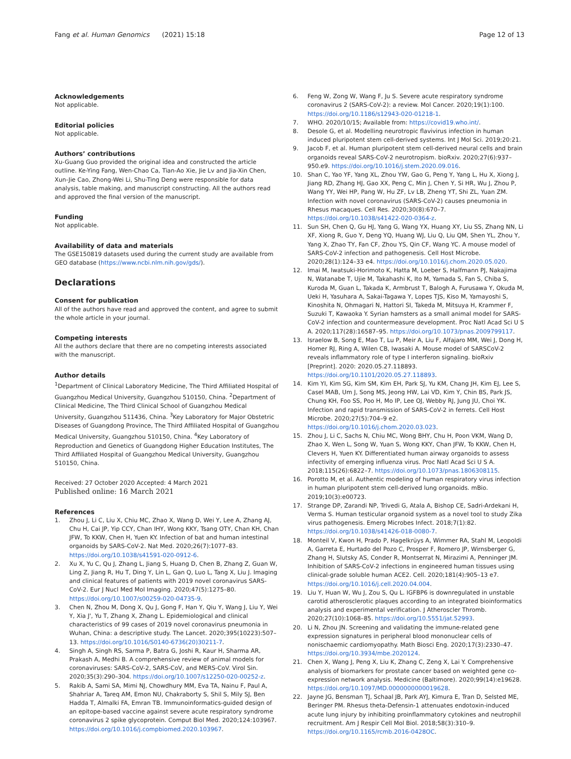Fang et al. Human Genomics (2021) 15:18
Page 12 of 13
Acknowledgements
Not applicable.
Editorial policies
Not applicable.
Authors’ contributions
Xu-Guang Guo provided the original idea and constructed the article outline. Ke-Ying Fang, Wen-Chao Ca, Tian-Ao Xie, Jie Lv and Jia-Xin Chen, Xun-Jie Cao, Zhong-Wei Li, Shu-Ting Deng were responsible for data analysis, table making, and manuscript constructing. All the authors read and approved the final version of the manuscript.
Funding
Not applicable.
Availability of data and materials
The GSE150819 datasets used during the current study are available from GEO database (https://www.ncbi.nlm.nih.gov/gds/).
Declarations
Consent for publication
All of the authors have read and approved the content, and agree to submit the whole article in your journal.
Competing interests
All the authors declare that there are no competing interests associated with the manuscript.
Author details
<sup>1</sup> Department of Clinical Laboratory Medicine, The Third Affiliated Hospital of Guangzhou Medical University, Guangzhou 510150, China. <sup>2</sup>Department of Clinical Medicine, The Third Clinical School of Guangzhou Medical University, Guangzhou 511436, China. <sup>3</sup>Key Laboratory for Major Obstetric Diseases of Guangdong Province, The Third Affiliated Hospital of Guangzhou Medical University, Guangzhou 510150, China. <sup>4</sup>Key Laboratory of Reproduction and Genetics of Guangdong Higher Education Institutes, The Third Affiliated Hospital of Guangzhou Medical University, Guangzhou 510150, China.
Received: 27 October 2020 Accepted: 4 March 2021
Published online: 16 March 2021
References
1. Zhou J, Li C, Liu X, Chiu MC, Zhao X, Wang D, Wei Y, Lee A, Zhang AJ, Chu H, Cai JP, Yip CCY, Chan IHY, Wong KKY, Tsang OTY, Chan KH, Chan JFW, To KKW, Chen H, Yuen KY. Infection of bat and human intestinal organoids by SARS-CoV-2. Nat Med. 2020;26(7):1077–83. https://doi.org/10.1038/s41591-020-0912-6.
2. Xu X, Yu C, Qu J, Zhang L, Jiang S, Huang D, Chen B, Zhang Z, Guan W, Ling Z, Jiang R, Hu T, Ding Y, Lin L, Gan Q, Luo L, Tang X, Liu J. Imaging and clinical features of patients with 2019 novel coronavirus SARS-CoV-2. Eur J Nucl Med Mol Imaging. 2020;47(5):1275–80. https://doi.org/10.1007/s00259-020-04735-9.
3. Chen N, Zhou M, Dong X, Qu J, Gong F, Han Y, Qiu Y, Wang J, Liu Y, Wei Y, Xia J', Yu T, Zhang X, Zhang L. Epidemiological and clinical characteristics of 99 cases of 2019 novel coronavirus pneumonia in Wuhan, China: a descriptive study. The Lancet. 2020;395(10223):507–13. https://doi.org/10.1016/S0140-6736(20)30211-7.
4. Singh A, Singh RS, Sarma P, Batra G, Joshi R, Kaur H, Sharma AR, Prakash A, Medhi B. A comprehensive review of animal models for coronaviruses: SARS-CoV-2, SARS-CoV, and MERS-CoV. Virol Sin. 2020;35(3):290–304. https://doi.org/10.1007/s12250-020-00252-z.
5. Rakib A, Sami SA, Mimi NJ, Chowdhury MM, Eva TA, Nainu F, Paul A, Shahriar A, Tareq AM, Emon NU, Chakraborty S, Shil S, Mily SJ, Ben Hadda T, Almalki FA, Emran TB. Immunoinformatics-guided design of an epitope-based vaccine against severe acute respiratory syndrome coronavirus 2 spike glycoprotein. Comput Biol Med. 2020;124:103967. https://doi.org/10.1016/j.compbiomed.2020.103967.
6. Feng W, Zong W, Wang F, Ju S. Severe acute respiratory syndrome coronavirus 2 (SARS-CoV-2): a review. Mol Cancer. 2020;19(1):100. https://doi.org/10.1186/s12943-020-01218-1.
7. WHO. 2020/10/15; Available from: https://covid19.who.int/.
8. Desole G, et al. Modelling neurotropic flavivirus infection in human induced pluripotent stem cell-derived systems. Int J Mol Sci. 2019;20:21.
9. Jacob F, et al. Human pluripotent stem cell-derived neural cells and brain organoids reveal SARS-CoV-2 neurotropism. bioRxiv. 2020;27(6):937–950.e9. https://doi.org/10.1016/j.stem.2020.09.016.
10. Shan C, Yao YF, Yang XL, Zhou YW, Gao G, Peng Y, Yang L, Hu X, Xiong J, Jiang RD, Zhang HJ, Gao XX, Peng C, Min J, Chen Y, Si HR, Wu J, Zhou P, Wang YY, Wei HP, Pang W, Hu ZF, Lv LB, Zheng YT, Shi ZL, Yuan ZM. Infection with novel coronavirus (SARS-CoV-2) causes pneumonia in Rhesus macaques. Cell Res. 2020;30(8):670–7. https://doi.org/10.1038/s41422-020-0364-z.
11. Sun SH, Chen Q, Gu HJ, Yang G, Wang YX, Huang XY, Liu SS, Zhang NN, Li XF, Xiong R, Guo Y, Deng YQ, Huang WJ, Liu Q, Liu QM, Shen YL, Zhou Y, Yang X, Zhao TY, Fan CF, Zhou YS, Qin CF, Wang YC. A mouse model of SARS-CoV-2 infection and pathogenesis. Cell Host Microbe. 2020;28(1):124–33 e4. https://doi.org/10.1016/j.chom.2020.05.020.
12. Imai M, Iwatsuki-Horimoto K, Hatta M, Loeber S, Halfmann PJ, Nakajima N, Watanabe T, Ujie M, Takahashi K, Ito M, Yamada S, Fan S, Chiba S, Kuroda M, Guan L, Takada K, Armbrust T, Balogh A, Furusawa Y, Okuda M, Ueki H, Yasuhara A, Sakai-Tagawa Y, Lopes TJS, Kiso M, Yamayoshi S, Kinoshita N, Ohmagari N, Hattori SI, Takeda M, Mitsuya H, Krammer F, Suzuki T, Kawaoka Y. Syrian hamsters as a small animal model for SARS-CoV-2 infection and countermeasure development. Proc Natl Acad Sci U S A. 2020;117(28):16587–95. https://doi.org/10.1073/pnas.2009799117.
13. Israelow B, Song E, Mao T, Lu P, Meir A, Liu F, Alfajaro MM, Wei J, Dong H, Homer RJ, Ring A, Wilen CB, Iwasaki A. Mouse model of SARSCoV-2 reveals inflammatory role of type I interferon signaling. bioRxiv [Preprint]. 2020: 2020.05.27.118893. https://doi.org/10.1101/2020.05.27.118893.
14. Kim YI, Kim SG, Kim SM, Kim EH, Park SJ, Yu KM, Chang JH, Kim EJ, Lee S, Casel MAB, Um J, Song MS, Jeong HW, Lai VD, Kim Y, Chin BS, Park JS, Chung KH, Foo SS, Poo H, Mo IP, Lee OJ, Webby RJ, Jung JU, Choi YK. Infection and rapid transmission of SARS-CoV-2 in ferrets. Cell Host Microbe. 2020;27(5):704–9 e2. https://doi.org/10.1016/j.chom.2020.03.023.
15. Zhou J, Li C, Sachs N, Chiu MC, Wong BHY, Chu H, Poon VKM, Wang D, Zhao X, Wen L, Song W, Yuan S, Wong KKY, Chan JFW, To KKW, Chen H, Clevers H, Yuen KY. Differentiated human airway organoids to assess infectivity of emerging influenza virus. Proc Natl Acad Sci U S A. 2018;115(26):6822–7. https://doi.org/10.1073/pnas.1806308115.
16. Porotto M, et al. Authentic modeling of human respiratory virus infection in human pluripotent stem cell-derived lung organoids. mBio. 2019;10(3):e00723.
17. Strange DP, Zarandi NP, Trivedi G, Atala A, Bishop CE, Sadri-Ardekani H, Verma S. Human testicular organoid system as a novel tool to study Zika virus pathogenesis. Emerg Microbes Infect. 2018;7(1):82. https://doi.org/10.1038/s41426-018-0080-7.
18. Monteil V, Kwon H, Prado P, Hagelkrüys A, Wimmer RA, Stahl M, Leopoldi A, Garreta E, Hurtado del Pozo C, Prosper F, Romero JP, Wirnsberger G, Zhang H, Slutsky AS, Conder R, Montserrat N, Mirazimi A, Penninger JM. Inhibition of SARS-CoV-2 infections in engineered human tissues using clinical-grade soluble human ACE2. Cell. 2020;181(4):905–13 e7. https://doi.org/10.1016/j.cell.2020.04.004.
19. Liu Y, Huan W, Wu J, Zou S, Qu L. IGFBP6 is downregulated in unstable carotid atherosclerotic plaques according to an integrated bioinformatics analysis and experimental verification. J Atheroscler Thromb. 2020;27(10):1068–85. https://doi.org/10.5551/jat.52993.
20. Li N, Zhou JN. Screening and validating the immune-related gene expression signatures in peripheral blood mononuclear cells of nonischaemic cardiomyopathy. Math Biosci Eng. 2020;17(3):2330–47. https://doi.org/10.3934/mbe.2020124.
21. Chen X, Wang J, Peng X, Liu K, Zhang C, Zeng X, Lai Y. Comprehensive analysis of biomarkers for prostate cancer based on weighted gene co-expression network analysis. Medicine (Baltimore). 2020;99(14):e19628. https://doi.org/10.1097/MD.0000000000019628.
22. Jayne JG, Bensman TJ, Schaal JB, Park AYJ, Kimura E, Tran D, Selsted ME, Beringer PM. Rhesus theta-Defensin-1 attenuates endotoxin-induced acute lung injury by inhibiting proinflammatory cytokines and neutrophil recruitment. Am J Respir Cell Mol Biol. 2018;58(3):310–9. https://doi.org/10.1165/rcmb.2016-0428OC.